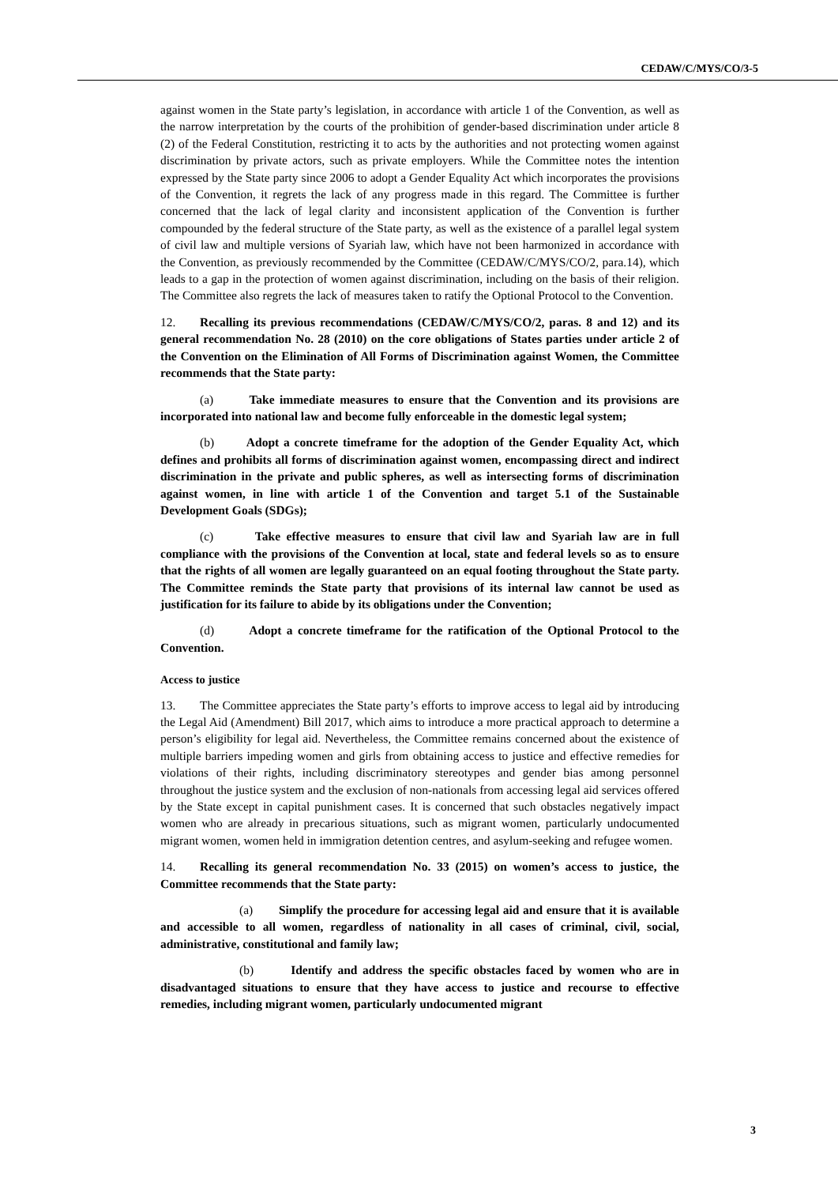CEDAW/C/MYS/CO/3-5
against women in the State party’s legislation, in accordance with article 1 of the Convention, as well as the narrow interpretation by the courts of the prohibition of gender-based discrimination under article 8 (2) of the Federal Constitution, restricting it to acts by the authorities and not protecting women against discrimination by private actors, such as private employers. While the Committee notes the intention expressed by the State party since 2006 to adopt a Gender Equality Act which incorporates the provisions of the Convention, it regrets the lack of any progress made in this regard. The Committee is further concerned that the lack of legal clarity and inconsistent application of the Convention is further compounded by the federal structure of the State party, as well as the existence of a parallel legal system of civil law and multiple versions of Syariah law, which have not been harmonized in accordance with the Convention, as previously recommended by the Committee (CEDAW/C/MYS/CO/2, para.14), which leads to a gap in the protection of women against discrimination, including on the basis of their religion. The Committee also regrets the lack of measures taken to ratify the Optional Protocol to the Convention.
12. Recalling its previous recommendations (CEDAW/C/MYS/CO/2, paras. 8 and 12) and its general recommendation No. 28 (2010) on the core obligations of States parties under article 2 of the Convention on the Elimination of All Forms of Discrimination against Women, the Committee recommends that the State party:
(a) Take immediate measures to ensure that the Convention and its provisions are incorporated into national law and become fully enforceable in the domestic legal system;
(b) Adopt a concrete timeframe for the adoption of the Gender Equality Act, which defines and prohibits all forms of discrimination against women, encompassing direct and indirect discrimination in the private and public spheres, as well as intersecting forms of discrimination against women, in line with article 1 of the Convention and target 5.1 of the Sustainable Development Goals (SDGs);
(c) Take effective measures to ensure that civil law and Syariah law are in full compliance with the provisions of the Convention at local, state and federal levels so as to ensure that the rights of all women are legally guaranteed on an equal footing throughout the State party. The Committee reminds the State party that provisions of its internal law cannot be used as justification for its failure to abide by its obligations under the Convention;
(d) Adopt a concrete timeframe for the ratification of the Optional Protocol to the Convention.
Access to justice
13. The Committee appreciates the State party’s efforts to improve access to legal aid by introducing the Legal Aid (Amendment) Bill 2017, which aims to introduce a more practical approach to determine a person’s eligibility for legal aid. Nevertheless, the Committee remains concerned about the existence of multiple barriers impeding women and girls from obtaining access to justice and effective remedies for violations of their rights, including discriminatory stereotypes and gender bias among personnel throughout the justice system and the exclusion of non-nationals from accessing legal aid services offered by the State except in capital punishment cases. It is concerned that such obstacles negatively impact women who are already in precarious situations, such as migrant women, particularly undocumented migrant women, women held in immigration detention centres, and asylum-seeking and refugee women.
14. Recalling its general recommendation No. 33 (2015) on women’s access to justice, the Committee recommends that the State party:
(a) Simplify the procedure for accessing legal aid and ensure that it is available and accessible to all women, regardless of nationality in all cases of criminal, civil, social, administrative, constitutional and family law;
(b) Identify and address the specific obstacles faced by women who are in disadvantaged situations to ensure that they have access to justice and recourse to effective remedies, including migrant women, particularly undocumented migrant
3